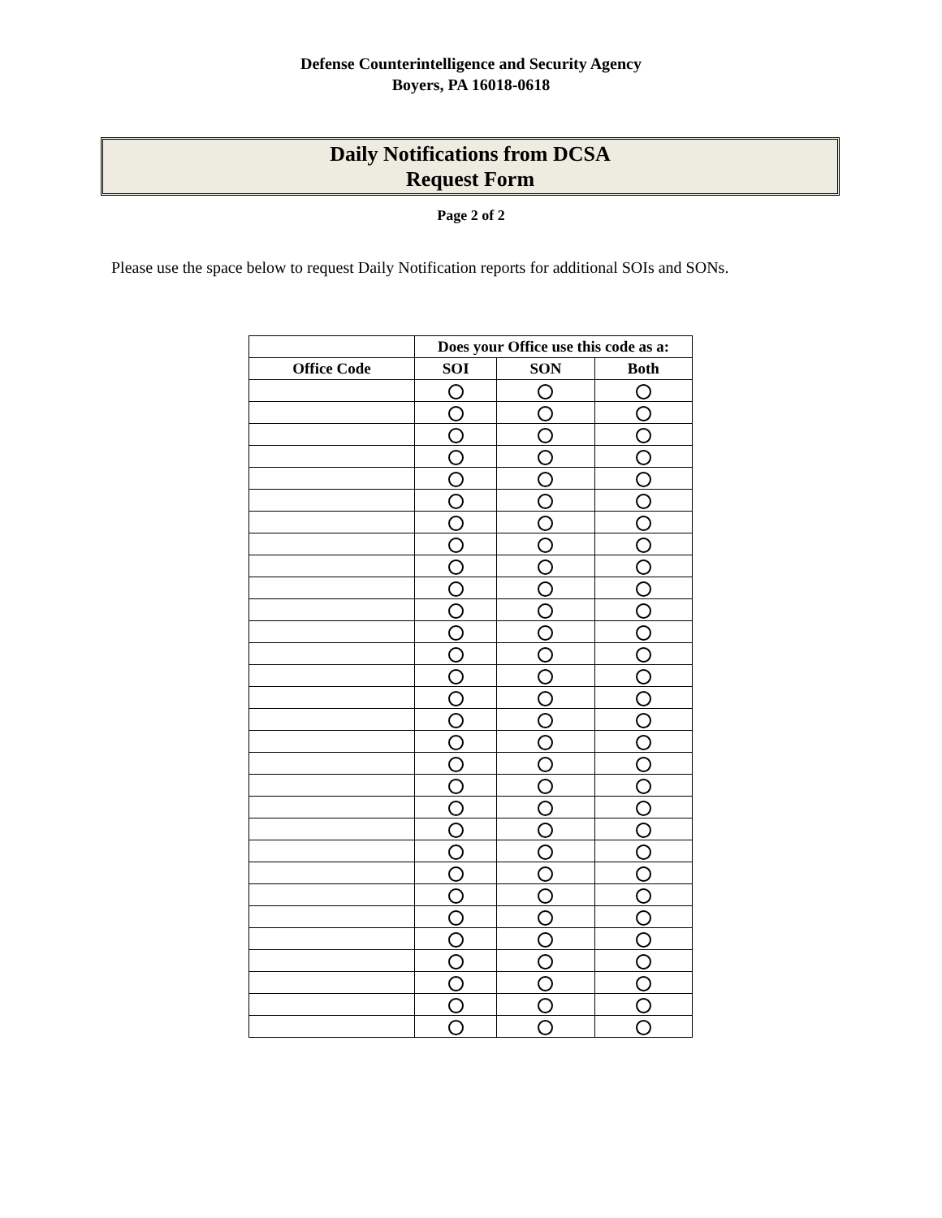Defense Counterintelligence and Security Agency
Boyers, PA 16018-0618
Daily Notifications from DCSA
Request Form
Page 2 of 2
Please use the space below to request Daily Notification reports for additional SOIs and SONs.
| | Does your Office use this code as a: | | |
| --- | --- | --- | --- |
| Office Code | SOI | SON | Both |